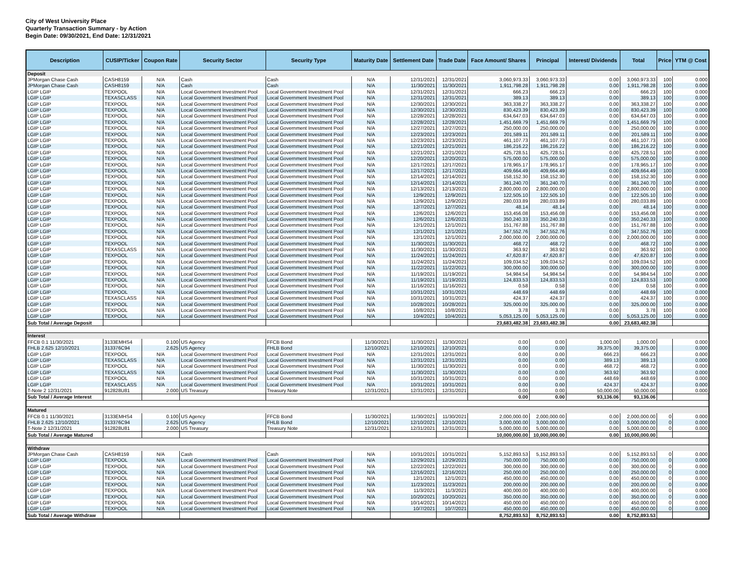City of West University Place
Quarterly Transaction Summary - by Action
Begin Date: 09/30/2021, End Date: 12/31/2021
| Description | CUSIP/Ticker | Coupon Rate | Security Sector | Security Type | Maturity Date | Settlement Date | Trade Date | Face Amount/ Shares | Principal | Interest/ Dividends | Total | Price | YTM @ Cost |
| --- | --- | --- | --- | --- | --- | --- | --- | --- | --- | --- | --- | --- | --- |
| Deposit | | | | | | | | | | | | | |
| JPMorgan Chase Cash | CASH8159 | N/A | Cash | Cash | N/A | 12/31/2021 | 12/31/2021 | 3,060,973.33 | 3,060,973.33 | 0.00 | 3,060,973.33 | 100 | 0.000 |
| JPMorgan Chase Cash | CASH8159 | N/A | Cash | Cash | N/A | 11/30/2021 | 11/30/2021 | 1,911,798.28 | 1,911,798.28 | 0.00 | 1,911,798.28 | 100 | 0.000 |
| LGIP LGIP | TEXPOOL | N/A | Local Government Investment Pool | Local Government Investment Pool | N/A | 12/31/2021 | 12/31/2021 | 666.23 | 666.23 | 0.00 | 666.23 | 100 | 0.000 |
| LGIP LGIP | TEXASCLASS | N/A | Local Government Investment Pool | Local Government Investment Pool | N/A | 12/31/2021 | 12/31/2021 | 389.13 | 389.13 | 0.00 | 389.13 | 100 | 0.000 |
| LGIP LGIP | TEXPOOL | N/A | Local Government Investment Pool | Local Government Investment Pool | N/A | 12/30/2021 | 12/30/2021 | 363,338.27 | 363,338.27 | 0.00 | 363,338.27 | 100 | 0.000 |
| LGIP LGIP | TEXPOOL | N/A | Local Government Investment Pool | Local Government Investment Pool | N/A | 12/30/2021 | 12/30/2021 | 830,423.39 | 830,423.39 | 0.00 | 830,423.39 | 100 | 0.000 |
| LGIP LGIP | TEXPOOL | N/A | Local Government Investment Pool | Local Government Investment Pool | N/A | 12/28/2021 | 12/28/2021 | 634,647.03 | 634,647.03 | 0.00 | 634,647.03 | 100 | 0.000 |
| LGIP LGIP | TEXPOOL | N/A | Local Government Investment Pool | Local Government Investment Pool | N/A | 12/28/2021 | 12/28/2021 | 1,451,669.79 | 1,451,669.79 | 0.00 | 1,451,669.79 | 100 | 0.000 |
| LGIP LGIP | TEXPOOL | N/A | Local Government Investment Pool | Local Government Investment Pool | N/A | 12/27/2021 | 12/27/2021 | 250,000.00 | 250,000.00 | 0.00 | 250,000.00 | 100 | 0.000 |
| LGIP LGIP | TEXPOOL | N/A | Local Government Investment Pool | Local Government Investment Pool | N/A | 12/23/2021 | 12/23/2021 | 201,589.11 | 201,589.11 | 0.00 | 201,589.11 | 100 | 0.000 |
| LGIP LGIP | TEXPOOL | N/A | Local Government Investment Pool | Local Government Investment Pool | N/A | 12/23/2021 | 12/23/2021 | 461,107.73 | 461,107.73 | 0.00 | 461,107.73 | 100 | 0.000 |
| LGIP LGIP | TEXPOOL | N/A | Local Government Investment Pool | Local Government Investment Pool | N/A | 12/21/2021 | 12/21/2021 | 186,216.22 | 186,216.22 | 0.00 | 186,216.22 | 100 | 0.000 |
| LGIP LGIP | TEXPOOL | N/A | Local Government Investment Pool | Local Government Investment Pool | N/A | 12/21/2021 | 12/21/2021 | 425,728.51 | 425,728.51 | 0.00 | 425,728.51 | 100 | 0.000 |
| LGIP LGIP | TEXPOOL | N/A | Local Government Investment Pool | Local Government Investment Pool | N/A | 12/20/2021 | 12/20/2021 | 575,000.00 | 575,000.00 | 0.00 | 575,000.00 | 100 | 0.000 |
| LGIP LGIP | TEXPOOL | N/A | Local Government Investment Pool | Local Government Investment Pool | N/A | 12/17/2021 | 12/17/2021 | 178,965.17 | 178,965.17 | 0.00 | 178,965.17 | 100 | 0.000 |
| LGIP LGIP | TEXPOOL | N/A | Local Government Investment Pool | Local Government Investment Pool | N/A | 12/17/2021 | 12/17/2021 | 409,664.49 | 409,664.49 | 0.00 | 409,664.49 | 100 | 0.000 |
| LGIP LGIP | TEXPOOL | N/A | Local Government Investment Pool | Local Government Investment Pool | N/A | 12/14/2021 | 12/14/2021 | 158,152.30 | 158,152.30 | 0.00 | 158,152.30 | 100 | 0.000 |
| LGIP LGIP | TEXPOOL | N/A | Local Government Investment Pool | Local Government Investment Pool | N/A | 12/14/2021 | 12/14/2021 | 361,240.70 | 361,240.70 | 0.00 | 361,240.70 | 100 | 0.000 |
| LGIP LGIP | TEXPOOL | N/A | Local Government Investment Pool | Local Government Investment Pool | N/A | 12/13/2021 | 12/13/2021 | 2,800,000.00 | 2,800,000.00 | 0.00 | 2,800,000.00 | 100 | 0.000 |
| LGIP LGIP | TEXPOOL | N/A | Local Government Investment Pool | Local Government Investment Pool | N/A | 12/9/2021 | 12/9/2021 | 122,505.10 | 122,505.10 | 0.00 | 122,505.10 | 100 | 0.000 |
| LGIP LGIP | TEXPOOL | N/A | Local Government Investment Pool | Local Government Investment Pool | N/A | 12/9/2021 | 12/9/2021 | 280,033.89 | 280,033.89 | 0.00 | 280,033.89 | 100 | 0.000 |
| LGIP LGIP | TEXPOOL | N/A | Local Government Investment Pool | Local Government Investment Pool | N/A | 12/7/2021 | 12/7/2021 | 48.14 | 48.14 | 0.00 | 48.14 | 100 | 0.000 |
| LGIP LGIP | TEXPOOL | N/A | Local Government Investment Pool | Local Government Investment Pool | N/A | 12/6/2021 | 12/6/2021 | 153,456.08 | 153,456.08 | 0.00 | 153,456.08 | 100 | 0.000 |
| LGIP LGIP | TEXPOOL | N/A | Local Government Investment Pool | Local Government Investment Pool | N/A | 12/6/2021 | 12/6/2021 | 350,240.33 | 350,240.33 | 0.00 | 350,240.33 | 100 | 0.000 |
| LGIP LGIP | TEXPOOL | N/A | Local Government Investment Pool | Local Government Investment Pool | N/A | 12/1/2021 | 12/1/2021 | 151,767.88 | 151,767.88 | 0.00 | 151,767.88 | 100 | 0.000 |
| LGIP LGIP | TEXPOOL | N/A | Local Government Investment Pool | Local Government Investment Pool | N/A | 12/1/2021 | 12/1/2021 | 347,552.76 | 347,552.76 | 0.00 | 347,552.76 | 100 | 0.000 |
| LGIP LGIP | TEXPOOL | N/A | Local Government Investment Pool | Local Government Investment Pool | N/A | 12/1/2021 | 12/1/2021 | 2,000,000.00 | 2,000,000.00 | 0.00 | 2,000,000.00 | 100 | 0.000 |
| LGIP LGIP | TEXPOOL | N/A | Local Government Investment Pool | Local Government Investment Pool | N/A | 11/30/2021 | 11/30/2021 | 468.72 | 468.72 | 0.00 | 468.72 | 100 | 0.000 |
| LGIP LGIP | TEXASCLASS | N/A | Local Government Investment Pool | Local Government Investment Pool | N/A | 11/30/2021 | 11/30/2021 | 363.92 | 363.92 | 0.00 | 363.92 | 100 | 0.000 |
| LGIP LGIP | TEXPOOL | N/A | Local Government Investment Pool | Local Government Investment Pool | N/A | 11/24/2021 | 11/24/2021 | 47,620.87 | 47,620.87 | 0.00 | 47,620.87 | 100 | 0.000 |
| LGIP LGIP | TEXPOOL | N/A | Local Government Investment Pool | Local Government Investment Pool | N/A | 11/24/2021 | 11/24/2021 | 109,034.52 | 109,034.52 | 0.00 | 109,034.52 | 100 | 0.000 |
| LGIP LGIP | TEXPOOL | N/A | Local Government Investment Pool | Local Government Investment Pool | N/A | 11/22/2021 | 11/22/2021 | 300,000.00 | 300,000.00 | 0.00 | 300,000.00 | 100 | 0.000 |
| LGIP LGIP | TEXPOOL | N/A | Local Government Investment Pool | Local Government Investment Pool | N/A | 11/19/2021 | 11/19/2021 | 54,984.54 | 54,984.54 | 0.00 | 54,984.54 | 100 | 0.000 |
| LGIP LGIP | TEXPOOL | N/A | Local Government Investment Pool | Local Government Investment Pool | N/A | 11/19/2021 | 11/19/2021 | 124,833.53 | 124,833.53 | 0.00 | 124,833.53 | 100 | 0.000 |
| LGIP LGIP | TEXPOOL | N/A | Local Government Investment Pool | Local Government Investment Pool | N/A | 11/16/2021 | 11/16/2021 | 0.58 | 0.58 | 0.00 | 0.58 | 100 | 0.000 |
| LGIP LGIP | TEXPOOL | N/A | Local Government Investment Pool | Local Government Investment Pool | N/A | 10/31/2021 | 10/31/2021 | 448.69 | 448.69 | 0.00 | 448.69 | 100 | 0.000 |
| LGIP LGIP | TEXASCLASS | N/A | Local Government Investment Pool | Local Government Investment Pool | N/A | 10/31/2021 | 10/31/2021 | 424.37 | 424.37 | 0.00 | 424.37 | 100 | 0.000 |
| LGIP LGIP | TEXPOOL | N/A | Local Government Investment Pool | Local Government Investment Pool | N/A | 10/28/2021 | 10/28/2021 | 325,000.00 | 325,000.00 | 0.00 | 325,000.00 | 100 | 0.000 |
| LGIP LGIP | TEXPOOL | N/A | Local Government Investment Pool | Local Government Investment Pool | N/A | 10/8/2021 | 10/8/2021 | 3.78 | 3.78 | 0.00 | 3.78 | 100 | 0.000 |
| LGIP LGIP | TEXPOOL | N/A | Local Government Investment Pool | Local Government Investment Pool | N/A | 10/4/2021 | 10/4/2021 | 5,053,125.00 | 5,053,125.00 | 0.00 | 5,053,125.00 | 100 | 0.000 |
| Sub Total / Average Deposit | | | | | | | | 23,683,482.38 | 23,683,482.38 | 0.00 | 23,683,482.38 | | |
| Interest | | | | | | | | | | | | | |
| FFCB 0.1 11/30/2021 | 3133EMHS4 | 0.100 | US Agency | FFCB Bond | 11/30/2021 | 11/30/2021 | 11/30/2021 | 0.00 | 0.00 | 1,000.00 | 1,000.00 | | 0.000 |
| FHLB 2.625 12/10/2021 | 313376C94 | 2.625 | US Agency | FHLB Bond | 12/10/2021 | 12/10/2021 | 12/10/2021 | 0.00 | 0.00 | 39,375.00 | 39,375.00 | | 0.000 |
| LGIP LGIP | TEXPOOL | N/A | Local Government Investment Pool | Local Government Investment Pool | N/A | 12/31/2021 | 12/31/2021 | 0.00 | 0.00 | 666.23 | 666.23 | | 0.000 |
| LGIP LGIP | TEXASCLASS | N/A | Local Government Investment Pool | Local Government Investment Pool | N/A | 12/31/2021 | 12/31/2021 | 0.00 | 0.00 | 389.13 | 389.13 | | 0.000 |
| LGIP LGIP | TEXPOOL | N/A | Local Government Investment Pool | Local Government Investment Pool | N/A | 11/30/2021 | 11/30/2021 | 0.00 | 0.00 | 468.72 | 468.72 | | 0.000 |
| LGIP LGIP | TEXASCLASS | N/A | Local Government Investment Pool | Local Government Investment Pool | N/A | 11/30/2021 | 11/30/2021 | 0.00 | 0.00 | 363.92 | 363.92 | | 0.000 |
| LGIP LGIP | TEXPOOL | N/A | Local Government Investment Pool | Local Government Investment Pool | N/A | 10/31/2021 | 10/31/2021 | 0.00 | 0.00 | 448.69 | 448.69 | | 0.000 |
| LGIP LGIP | TEXASCLASS | N/A | Local Government Investment Pool | Local Government Investment Pool | N/A | 10/31/2021 | 10/31/2021 | 0.00 | 0.00 | 424.37 | 424.37 | | 0.000 |
| T-Note 2 12/31/2021 | 912828U81 | 2.000 | US Treasury | Treasury Note | 12/31/2021 | 12/31/2021 | 12/31/2021 | 0.00 | 0.00 | 50,000.00 | 50,000.00 | | 0.000 |
| Sub Total / Average Interest | | | | | | | | 0.00 | 0.00 | 93,136.06 | 93,136.06 | | |
| Matured | | | | | | | | | | | | | |
| FFCB 0.1 11/30/2021 | 3133EMHS4 | 0.100 | US Agency | FFCB Bond | 11/30/2021 | 11/30/2021 | 11/30/2021 | 2,000,000.00 | 2,000,000.00 | 0.00 | 2,000,000.00 | 0 | 0.000 |
| FHLB 2.625 12/10/2021 | 313376C94 | 2.625 | US Agency | FHLB Bond | 12/10/2021 | 12/10/2021 | 12/10/2021 | 3,000,000.00 | 3,000,000.00 | 0.00 | 3,000,000.00 | 0 | 0.000 |
| T-Note 2 12/31/2021 | 912828U81 | 2.000 | US Treasury | Treasury Note | 12/31/2021 | 12/31/2021 | 12/31/2021 | 5,000,000.00 | 5,000,000.00 | 0.00 | 5,000,000.00 | 0 | 0.000 |
| Sub Total / Average Matured | | | | | | | | 10,000,000.00 | 10,000,000.00 | 0.00 | 10,000,000.00 | | |
| Withdraw | | | | | | | | | | | | | |
| JPMorgan Chase Cash | CASH8159 | N/A | Cash | Cash | N/A | 10/31/2021 | 10/31/2021 | 5,152,893.53 | 5,152,893.53 | 0.00 | 5,152,893.53 | 0 | 0.000 |
| LGIP LGIP | TEXPOOL | N/A | Local Government Investment Pool | Local Government Investment Pool | N/A | 12/29/2021 | 12/29/2021 | 750,000.00 | 750,000.00 | 0.00 | 750,000.00 | 0 | 0.000 |
| LGIP LGIP | TEXPOOL | N/A | Local Government Investment Pool | Local Government Investment Pool | N/A | 12/22/2021 | 12/22/2021 | 300,000.00 | 300,000.00 | 0.00 | 300,000.00 | 0 | 0.000 |
| LGIP LGIP | TEXPOOL | N/A | Local Government Investment Pool | Local Government Investment Pool | N/A | 12/16/2021 | 12/16/2021 | 250,000.00 | 250,000.00 | 0.00 | 250,000.00 | 0 | 0.000 |
| LGIP LGIP | TEXPOOL | N/A | Local Government Investment Pool | Local Government Investment Pool | N/A | 12/1/2021 | 12/1/2021 | 450,000.00 | 450,000.00 | 0.00 | 450,000.00 | 0 | 0.000 |
| LGIP LGIP | TEXPOOL | N/A | Local Government Investment Pool | Local Government Investment Pool | N/A | 11/23/2021 | 11/23/2021 | 200,000.00 | 200,000.00 | 0.00 | 200,000.00 | 0 | 0.000 |
| LGIP LGIP | TEXPOOL | N/A | Local Government Investment Pool | Local Government Investment Pool | N/A | 11/3/2021 | 11/3/2021 | 400,000.00 | 400,000.00 | 0.00 | 400,000.00 | 0 | 0.000 |
| LGIP LGIP | TEXPOOL | N/A | Local Government Investment Pool | Local Government Investment Pool | N/A | 10/20/2021 | 10/20/2021 | 350,000.00 | 350,000.00 | 0.00 | 350,000.00 | 0 | 0.000 |
| LGIP LGIP | TEXPOOL | N/A | Local Government Investment Pool | Local Government Investment Pool | N/A | 10/14/2021 | 10/14/2021 | 450,000.00 | 450,000.00 | 0.00 | 450,000.00 | 0 | 0.000 |
| LGIP LGIP | TEXPOOL | N/A | Local Government Investment Pool | Local Government Investment Pool | N/A | 10/7/2021 | 10/7/2021 | 450,000.00 | 450,000.00 | 0.00 | 450,000.00 | 0 | 0.000 |
| Sub Total / Average Withdraw | | | | | | | | 8,752,893.53 | 8,752,893.53 | 0.00 | 8,752,893.53 | | |